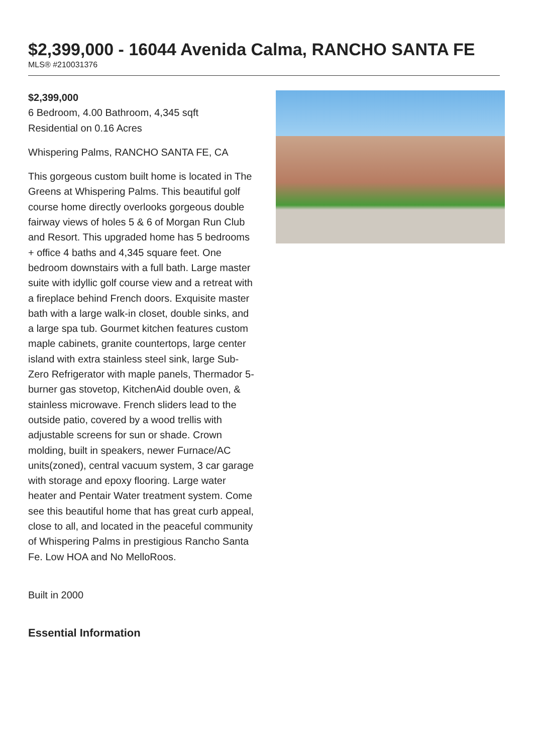$2,399,000 - 16044 Avenida Calma, RANCHO SANTA FE
MLS® #210031376
$2,399,000
6 Bedroom, 4.00 Bathroom, 4,345 sqft
Residential on 0.16 Acres
Whispering Palms, RANCHO SANTA FE, CA
This gorgeous custom built home is located in The Greens at Whispering Palms. This beautiful golf course home directly overlooks gorgeous double fairway views of holes 5 & 6 of Morgan Run Club and Resort. This upgraded home has 5 bedrooms + office 4 baths and 4,345 square feet. One bedroom downstairs with a full bath. Large master suite with idyllic golf course view and a retreat with a fireplace behind French doors. Exquisite master bath with a large walk-in closet, double sinks, and a large spa tub. Gourmet kitchen features custom maple cabinets, granite countertops, large center island with extra stainless steel sink, large Sub-Zero Refrigerator with maple panels, Thermador 5-burner gas stovetop, KitchenAid double oven, & stainless microwave. French sliders lead to the outside patio, covered by a wood trellis with adjustable screens for sun or shade. Crown molding, built in speakers, newer Furnace/AC units(zoned), central vacuum system, 3 car garage with storage and epoxy flooring. Large water heater and Pentair Water treatment system. Come see this beautiful home that has great curb appeal, close to all, and located in the peaceful community of Whispering Palms in prestigious Rancho Santa Fe. Low HOA and No MelloRoos.
Built in 2000
Essential Information